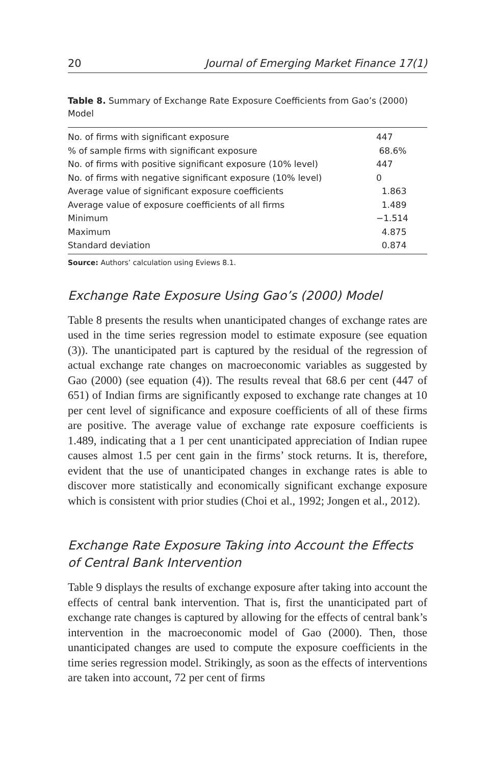20 Journal of Emerging Market Finance 17(1)
Table 8. Summary of Exchange Rate Exposure Coefficients from Gao’s (2000) Model
| No. of firms with significant exposure | 447 |
| % of sample firms with significant exposure | 68.6% |
| No. of firms with positive significant exposure (10% level) | 447 |
| No. of firms with negative significant exposure (10% level) | 0 |
| Average value of significant exposure coefficients | 1.863 |
| Average value of exposure coefficients of all firms | 1.489 |
| Minimum | −1.514 |
| Maximum | 4.875 |
| Standard deviation | 0.874 |
Source: Authors’ calculation using Eviews 8.1.
Exchange Rate Exposure Using Gao’s (2000) Model
Table 8 presents the results when unanticipated changes of exchange rates are used in the time series regression model to estimate exposure (see equation (3)). The unanticipated part is captured by the residual of the regression of actual exchange rate changes on macroeconomic variables as suggested by Gao (2000) (see equation (4)). The results reveal that 68.6 per cent (447 of 651) of Indian firms are significantly exposed to exchange rate changes at 10 per cent level of significance and exposure coefficients of all of these firms are positive. The average value of exchange rate exposure coefficients is 1.489, indicating that a 1 per cent unanticipated appreciation of Indian rupee causes almost 1.5 per cent gain in the firms’ stock returns. It is, therefore, evident that the use of unanticipated changes in exchange rates is able to discover more statistically and economically significant exchange exposure which is consistent with prior studies (Choi et al., 1992; Jongen et al., 2012).
Exchange Rate Exposure Taking into Account the Effects of Central Bank Intervention
Table 9 displays the results of exchange exposure after taking into account the effects of central bank intervention. That is, first the unanticipated part of exchange rate changes is captured by allowing for the effects of central bank’s intervention in the macroeconomic model of Gao (2000). Then, those unanticipated changes are used to compute the exposure coefficients in the time series regression model. Strikingly, as soon as the effects of interventions are taken into account, 72 per cent of firms